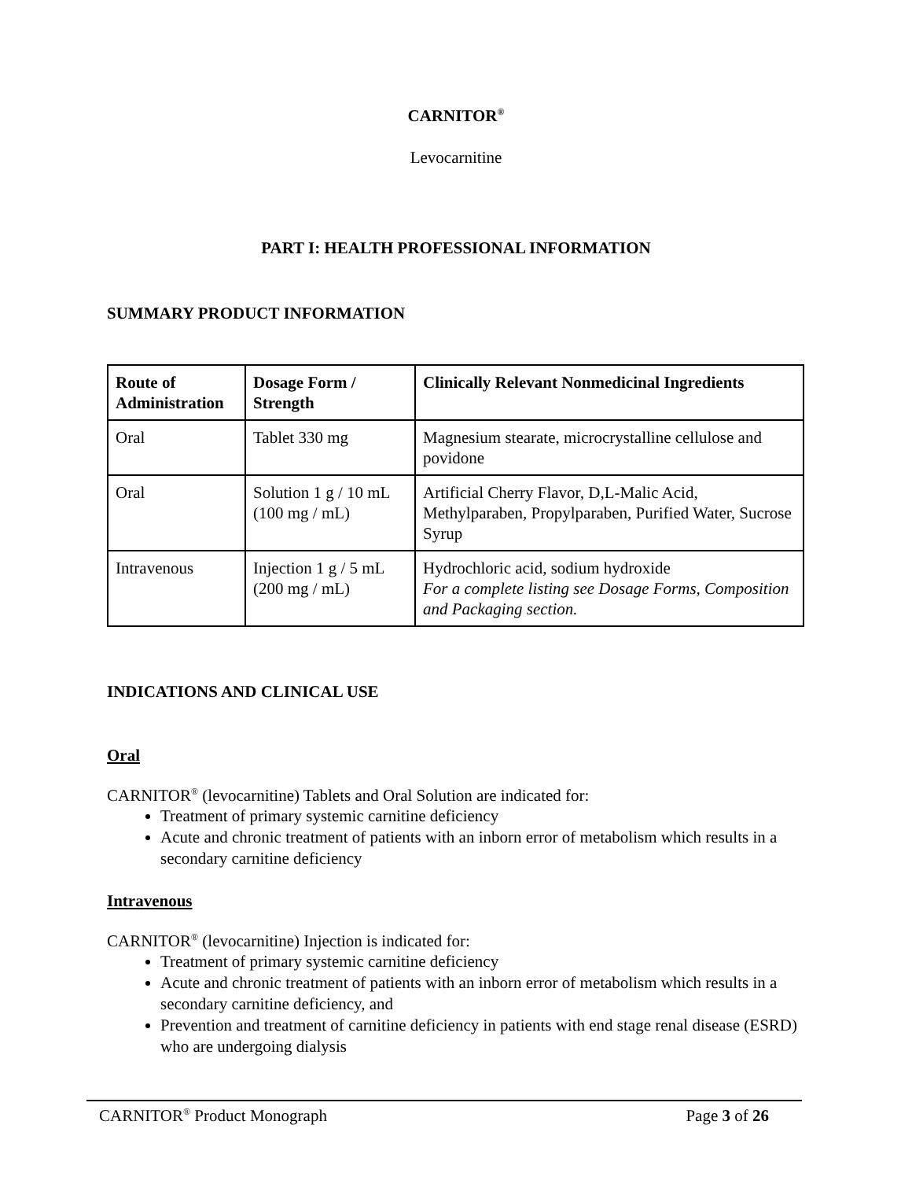CARNITOR<sup>®</sup>
Levocarnitine
PART I: HEALTH PROFESSIONAL INFORMATION
SUMMARY PRODUCT INFORMATION
| Route of Administration | Dosage Form / Strength | Clinically Relevant Nonmedicinal Ingredients |
| --- | --- | --- |
| Oral | Tablet 330 mg | Magnesium stearate, microcrystalline cellulose and povidone |
| Oral | Solution 1 g / 10 mL (100 mg / mL) | Artificial Cherry Flavor, D,L-Malic Acid, Methylparaben, Propylparaben, Purified Water, Sucrose Syrup |
| Intravenous | Injection 1 g / 5 mL (200 mg / mL) | Hydrochloric acid, sodium hydroxide For a complete listing see Dosage Forms, Composition and Packaging section. |
INDICATIONS AND CLINICAL USE
Oral
CARNITOR<sup>®</sup> (levocarnitine) Tablets and Oral Solution are indicated for:
Treatment of primary systemic carnitine deficiency
Acute and chronic treatment of patients with an inborn error of metabolism which results in a secondary carnitine deficiency
Intravenous
CARNITOR<sup>®</sup> (levocarnitine) Injection is indicated for:
Treatment of primary systemic carnitine deficiency
Acute and chronic treatment of patients with an inborn error of metabolism which results in a secondary carnitine deficiency, and
Prevention and treatment of carnitine deficiency in patients with end stage renal disease (ESRD) who are undergoing dialysis
CARNITOR<sup>®</sup> Product Monograph Page 3 of 26